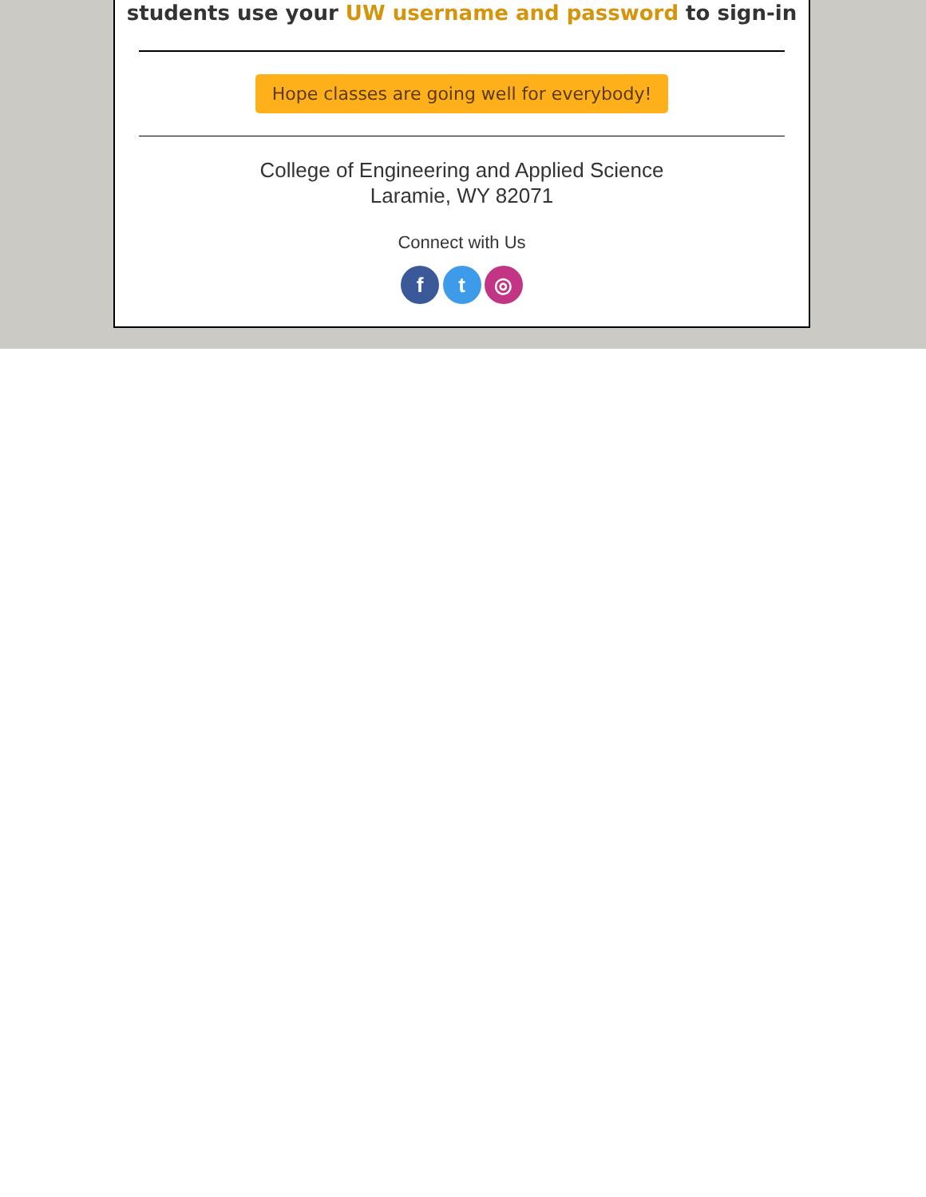students use your UW username and password to sign-in
Hope classes are going well for everybody!
College of Engineering and Applied Science
Laramie, WY 82071
Connect with Us
f t ◎